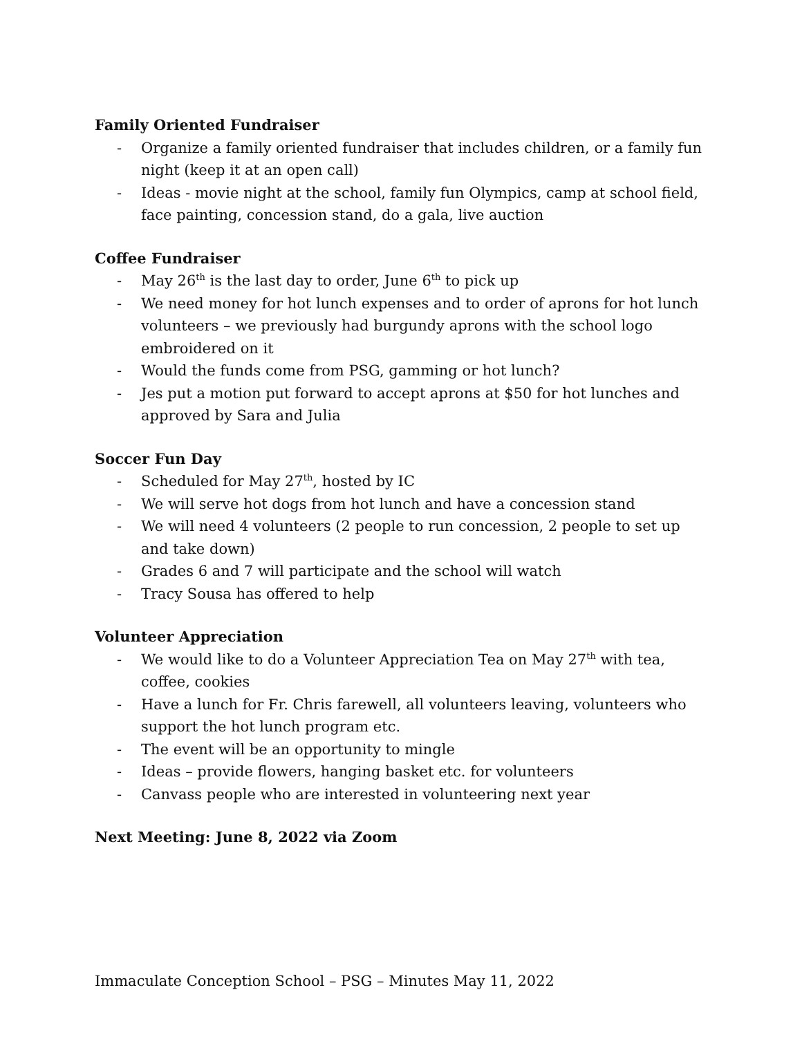Family Oriented Fundraiser
- Organize a family oriented fundraiser that includes children, or a family fun night (keep it at an open call)
- Ideas - movie night at the school, family fun Olympics, camp at school field, face painting, concession stand, do a gala, live auction
Coffee Fundraiser
- May 26<sup>th</sup> is the last day to order, June 6<sup>th</sup> to pick up
- We need money for hot lunch expenses and to order of aprons for hot lunch volunteers – we previously had burgundy aprons with the school logo embroidered on it
- Would the funds come from PSG, gamming or hot lunch?
- Jes put a motion put forward to accept aprons at $50 for hot lunches and approved by Sara and Julia
Soccer Fun Day
- Scheduled for May 27<sup>th</sup>, hosted by IC
- We will serve hot dogs from hot lunch and have a concession stand
- We will need 4 volunteers (2 people to run concession, 2 people to set up and take down)
- Grades 6 and 7 will participate and the school will watch
- Tracy Sousa has offered to help
Volunteer Appreciation
- We would like to do a Volunteer Appreciation Tea on May 27<sup>th</sup> with tea, coffee, cookies
- Have a lunch for Fr. Chris farewell, all volunteers leaving, volunteers who support the hot lunch program etc.
- The event will be an opportunity to mingle
- Ideas – provide flowers, hanging basket etc. for volunteers
- Canvass people who are interested in volunteering next year
Next Meeting: June 8, 2022 via Zoom
Immaculate Conception School – PSG – Minutes May 11, 2022